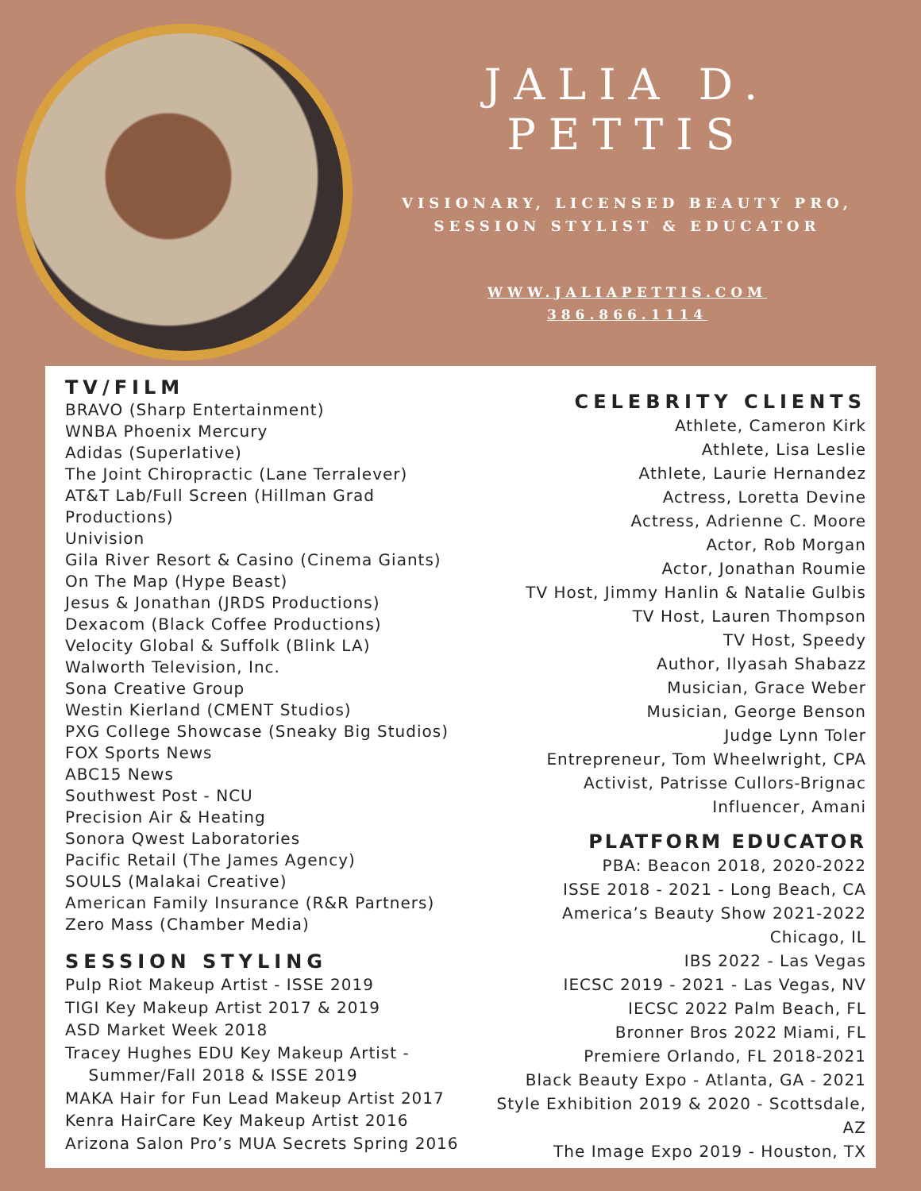JALIA D. PETTIS
VISIONARY, LICENSED BEAUTY PRO,
SESSION STYLIST & EDUCATOR
WWW.JALIAPETTIS.COM
386.866.1114
TV/FILM
BRAVO (Sharp Entertainment)
WNBA Phoenix Mercury
Adidas (Superlative)
The Joint Chiropractic (Lane Terralever)
AT&T Lab/Full Screen (Hillman Grad
Productions)
Univision
Gila River Resort & Casino (Cinema Giants)
On The Map (Hype Beast)
Jesus & Jonathan (JRDS Productions)
Dexacom (Black Coffee Productions)
Velocity Global & Suffolk (Blink LA)
Walworth Television, Inc.
Sona Creative Group
Westin Kierland (CMENT Studios)
PXG College Showcase (Sneaky Big Studios)
FOX Sports News
ABC15 News
Southwest Post - NCU
Precision Air & Heating
Sonora Qwest Laboratories
Pacific Retail (The James Agency)
SOULS (Malakai Creative)
American Family Insurance (R&R Partners)
Zero Mass (Chamber Media)
SESSION STYLING
Pulp Riot Makeup Artist - ISSE 2019
TIGI Key Makeup Artist 2017 & 2019
ASD Market Week 2018
Tracey Hughes EDU Key Makeup Artist -
Summer/Fall 2018 & ISSE 2019
MAKA Hair for Fun Lead Makeup Artist 2017
Kenra HairCare Key Makeup Artist 2016
Arizona Salon Pro’s MUA Secrets Spring 2016
CELEBRITY CLIENTS
Athlete, Cameron Kirk
Athlete, Lisa Leslie
Athlete, Laurie Hernandez
Actress, Loretta Devine
Actress, Adrienne C. Moore
Actor, Rob Morgan
Actor, Jonathan Roumie
TV Host, Jimmy Hanlin & Natalie Gulbis
TV Host, Lauren Thompson
TV Host, Speedy
Author, Ilyasah Shabazz
Musician, Grace Weber
Musician, George Benson
Judge Lynn Toler
Entrepreneur, Tom Wheelwright, CPA
Activist, Patrisse Cullors-Brignac
Influencer, Amani
PLATFORM EDUCATOR
PBA: Beacon 2018, 2020-2022
ISSE 2018 - 2021 - Long Beach, CA
America’s Beauty Show 2021-2022 Chicago, IL
IBS 2022 - Las Vegas
IECSC 2019 - 2021 - Las Vegas, NV
IECSC 2022 Palm Beach, FL
Bronner Bros 2022 Miami, FL
Premiere Orlando, FL 2018-2021
Black Beauty Expo - Atlanta, GA - 2021
Style Exhibition 2019 & 2020 - Scottsdale, AZ
The Image Expo 2019 - Houston, TX